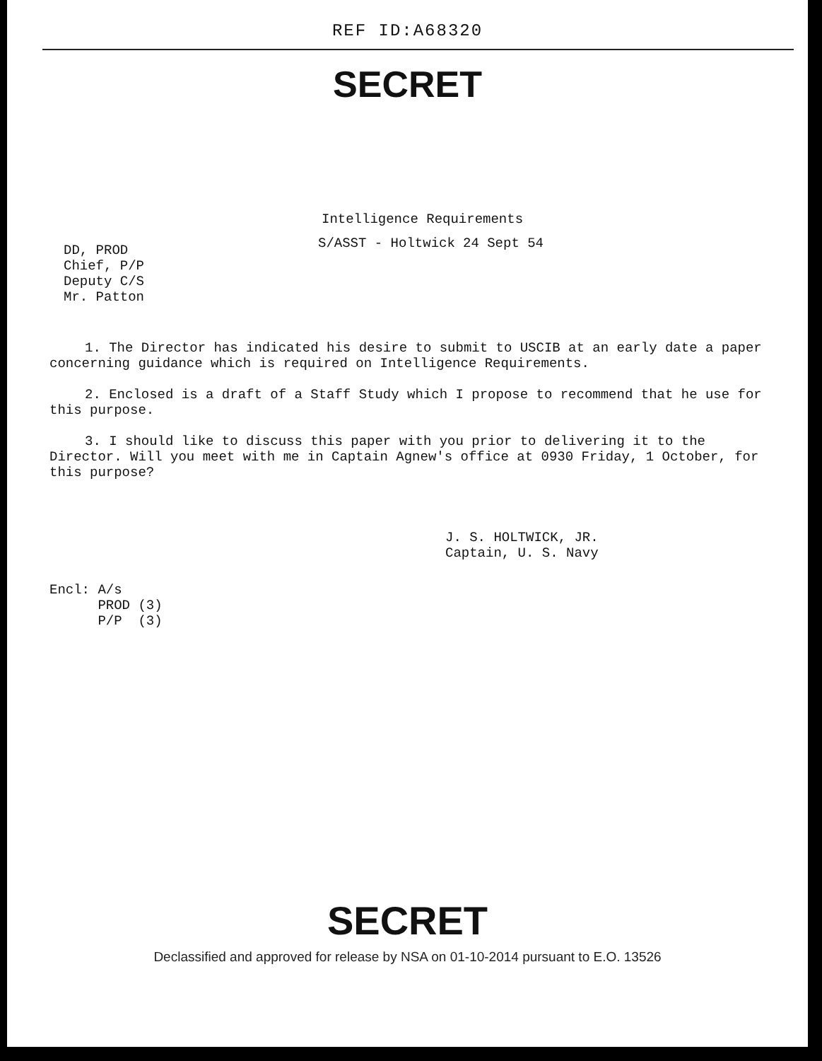REF ID:A68320
SECRET
Intelligence Requirements
DD, PROD
Chief, P/P
Deputy C/S
Mr. Patton
S/ASST - Holtwick 24 Sept 54
1. The Director has indicated his desire to submit to USCIB at an early date a paper concerning guidance which is required on Intelligence Requirements.
2. Enclosed is a draft of a Staff Study which I propose to recommend that he use for this purpose.
3. I should like to discuss this paper with you prior to delivering it to the Director. Will you meet with me in Captain Agnew's office at 0930 Friday, 1 October, for this purpose?
J. S. HOLTWICK, JR.
Captain, U. S. Navy
Encl: A/s
PROD (3)
P/P (3)
SECRET
Declassified and approved for release by NSA on 01-10-2014 pursuant to E.O. 13526